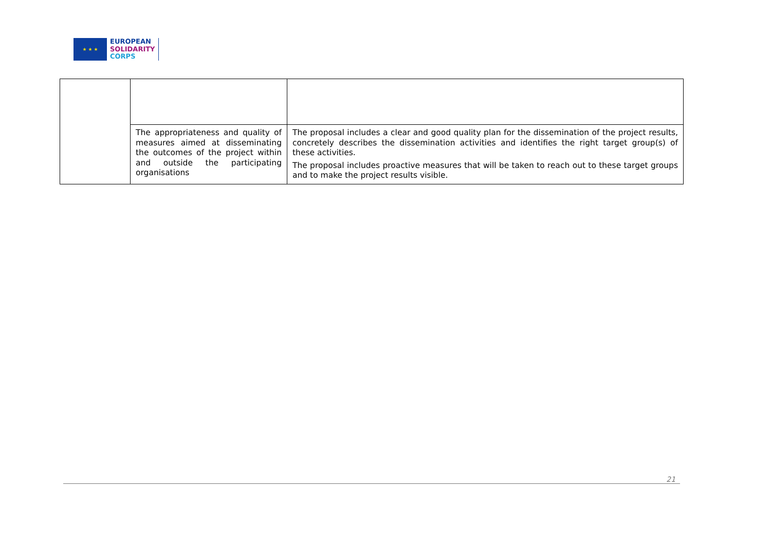★ ★ ★
EUROPEAN
SOLIDARITY
CORPS
| | The appropriateness and quality of measures aimed at disseminating the outcomes of the project within and outside the participating organisations | The proposal includes a clear and good quality plan for the dissemination of the project results, concretely describes the dissemination activities and identifies the right target group(s) of these activities. The proposal includes proactive measures that will be taken to reach out to these target groups and to make the project results visible. |
21